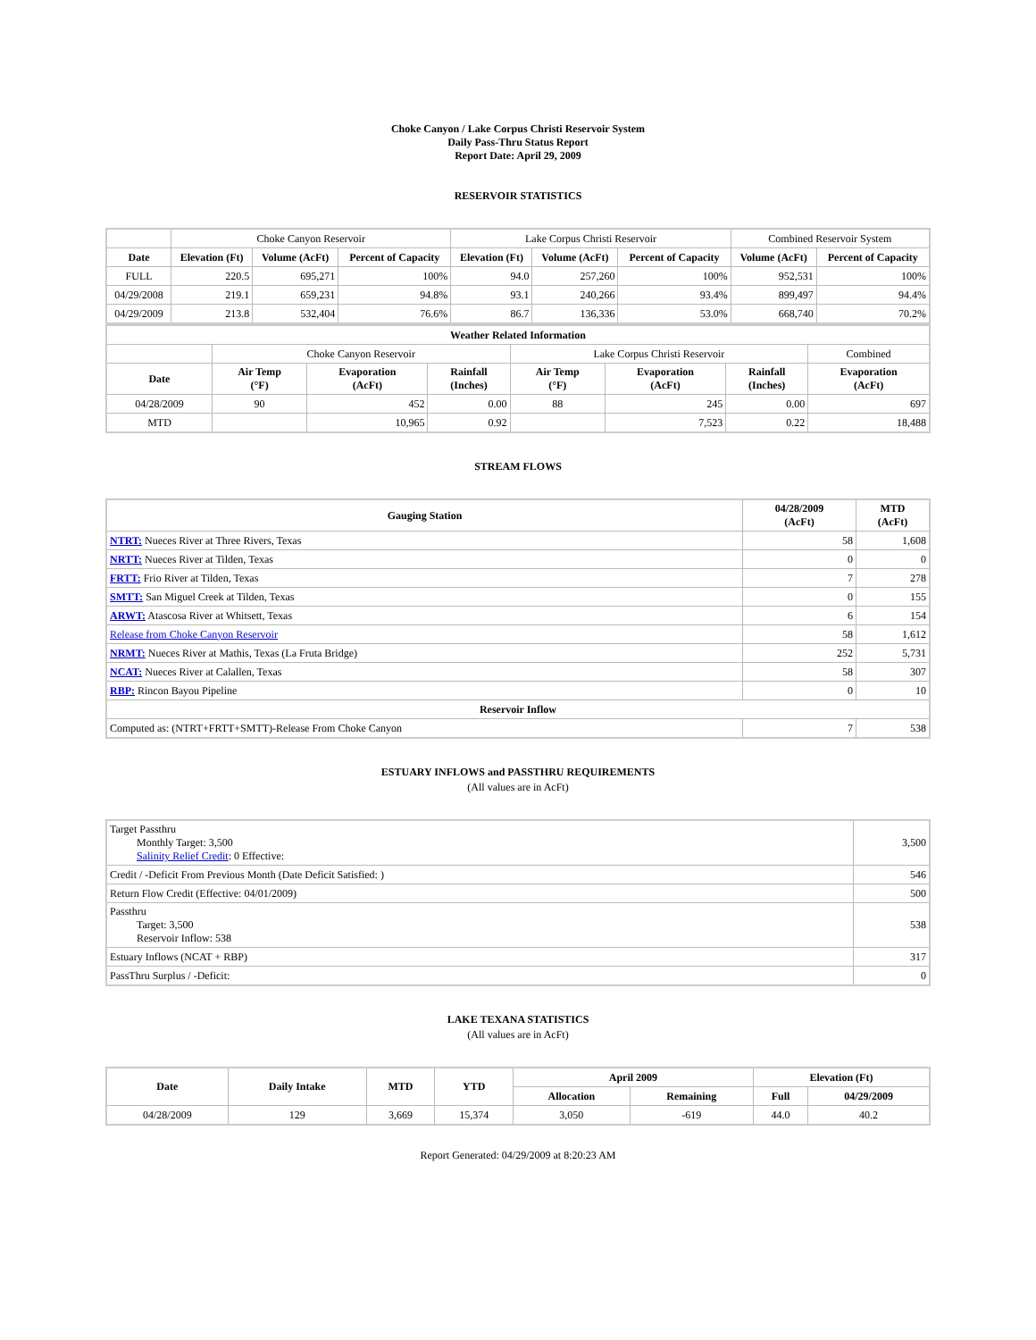Choke Canyon / Lake Corpus Christi Reservoir System
Daily Pass-Thru Status Report
Report Date: April 29, 2009
RESERVOIR STATISTICS
| | Choke Canyon Reservoir | | | Lake Corpus Christi Reservoir | | | Combined Reservoir System | |
| Date | Elevation (Ft) | Volume (AcFt) | Percent of Capacity | Elevation (Ft) | Volume (AcFt) | Percent of Capacity | Volume (AcFt) | Percent of Capacity |
| FULL | 220.5 | 695,271 | 100% | 94.0 | 257,260 | 100% | 952,531 | 100% |
| 04/29/2008 | 219.1 | 659,231 | 94.8% | 93.1 | 240,266 | 93.4% | 899,497 | 94.4% |
| 04/29/2009 | 213.8 | 532,404 | 76.6% | 86.7 | 136,336 | 53.0% | 668,740 | 70.2% |
| Weather Related Information | | | | | | | |
| --- | --- | --- | --- | --- | --- | --- | --- |
| | Choke Canyon Reservoir | | | Lake Corpus Christi Reservoir | | | Combined |
| Date | Air Temp (°F) | Evaporation (AcFt) | Rainfall (Inches) | Air Temp (°F) | Evaporation (AcFt) | Rainfall (Inches) | Evaporation (AcFt) |
| 04/28/2009 | 90 | 452 | 0.00 | 88 | 245 | 0.00 | 697 |
| MTD | | 10,965 | 0.92 | | 7,523 | 0.22 | 18,488 |
STREAM FLOWS
| Gauging Station | 04/28/2009 (AcFt) | MTD (AcFt) |
| --- | --- | --- |
| NTRT: Nueces River at Three Rivers, Texas | 58 | 1,608 |
| NRTT: Nueces River at Tilden, Texas | 0 | 0 |
| FRTT: Frio River at Tilden, Texas | 7 | 278 |
| SMTT: San Miguel Creek at Tilden, Texas | 0 | 155 |
| ARWT: Atascosa River at Whitsett, Texas | 6 | 154 |
| Release from Choke Canyon Reservoir | 58 | 1,612 |
| NRMT: Nueces River at Mathis, Texas (La Fruta Bridge) | 252 | 5,731 |
| NCAT: Nueces River at Calallen, Texas | 58 | 307 |
| RBP: Rincon Bayou Pipeline | 0 | 10 |
| Reservoir Inflow | | |
| Computed as: (NTRT+FRTT+SMTT)-Release From Choke Canyon | 7 | 538 |
ESTUARY INFLOWS and PASSTHRU REQUIREMENTS
(All values are in AcFt)
| Target Passthru Monthly Target: 3,500 Salinity Relief Credit : 0 Effective: | 3,500 |
| Credit / -Deficit From Previous Month (Date Deficit Satisfied: ) | 546 |
| Return Flow Credit (Effective: 04/01/2009) | 500 |
| Passthru Target: 3,500 Reservoir Inflow: 538 | 538 |
| Estuary Inflows (NCAT + RBP) | 317 |
| PassThru Surplus / -Deficit: | 0 |
LAKE TEXANA STATISTICS
(All values are in AcFt)
| Date | Daily Intake | MTD | YTD | April 2009 | | Elevation (Ft) | |
| --- | --- | --- | --- | --- | --- | --- | --- |
| | | | | Allocation | Remaining | Full | 04/29/2009 |
| 04/28/2009 | 129 | 3,669 | 15,374 | 3,050 | -619 | 44.0 | 40.2 |
Report Generated: 04/29/2009 at 8:20:23 AM